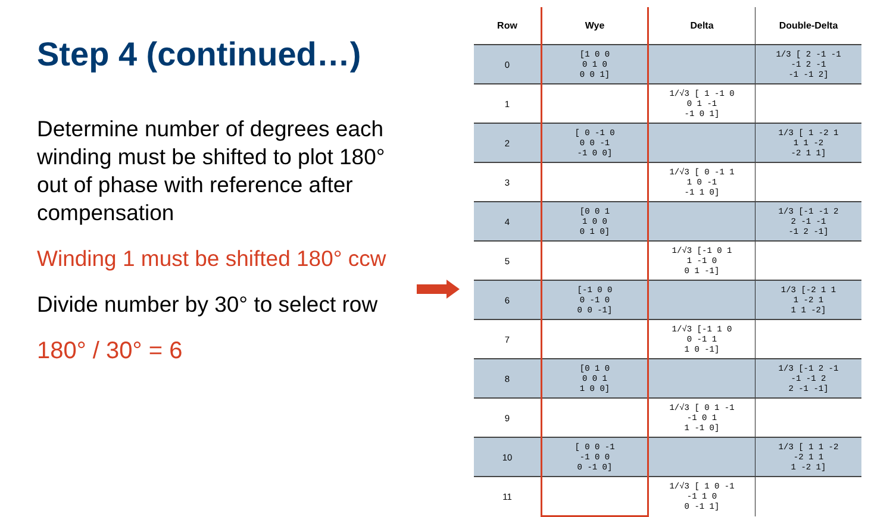Step 4 (continued…)
Determine number of degrees each winding must be shifted to plot 180° out of phase with reference after compensation
Winding 1 must be shifted 180° ccw
Divide number by 30° to select row
180° / 30° = 6
| Row | Wye | Delta | Double-Delta |
| --- | --- | --- | --- |
| 0 | [1 0 0 0 1 0 0 0 1] | | 1/3 [ 2 -1 -1 -1 2 -1 -1 -1 2] |
| 1 | | 1/√3 [ 1 -1 0 0 1 -1 -1 0 1] | |
| 2 | [ 0 -1 0 0 0 -1 -1 0 0] | | 1/3 [ 1 -2 1 1 1 -2 -2 1 1] |
| 3 | | 1/√3 [ 0 -1 1 1 0 -1 -1 1 0] | |
| 4 | [0 0 1 1 0 0 0 1 0] | | 1/3 [-1 -1 2 2 -1 -1 -1 2 -1] |
| 5 | | 1/√3 [-1 0 1 1 -1 0 0 1 -1] | |
| 6 | [-1 0 0 0 -1 0 0 0 -1] | | 1/3 [-2 1 1 1 -2 1 1 1 -2] |
| 7 | | 1/√3 [-1 1 0 0 -1 1 1 0 -1] | |
| 8 | [0 1 0 0 0 1 1 0 0] | | 1/3 [-1 2 -1 -1 -1 2 2 -1 -1] |
| 9 | | 1/√3 [ 0 1 -1 -1 0 1 1 -1 0] | |
| 10 | [ 0 0 -1 -1 0 0 0 -1 0] | | 1/3 [ 1 1 -2 -2 1 1 1 -2 1] |
| 11 | | 1/√3 [ 1 0 -1 -1 1 0 0 -1 1] | |